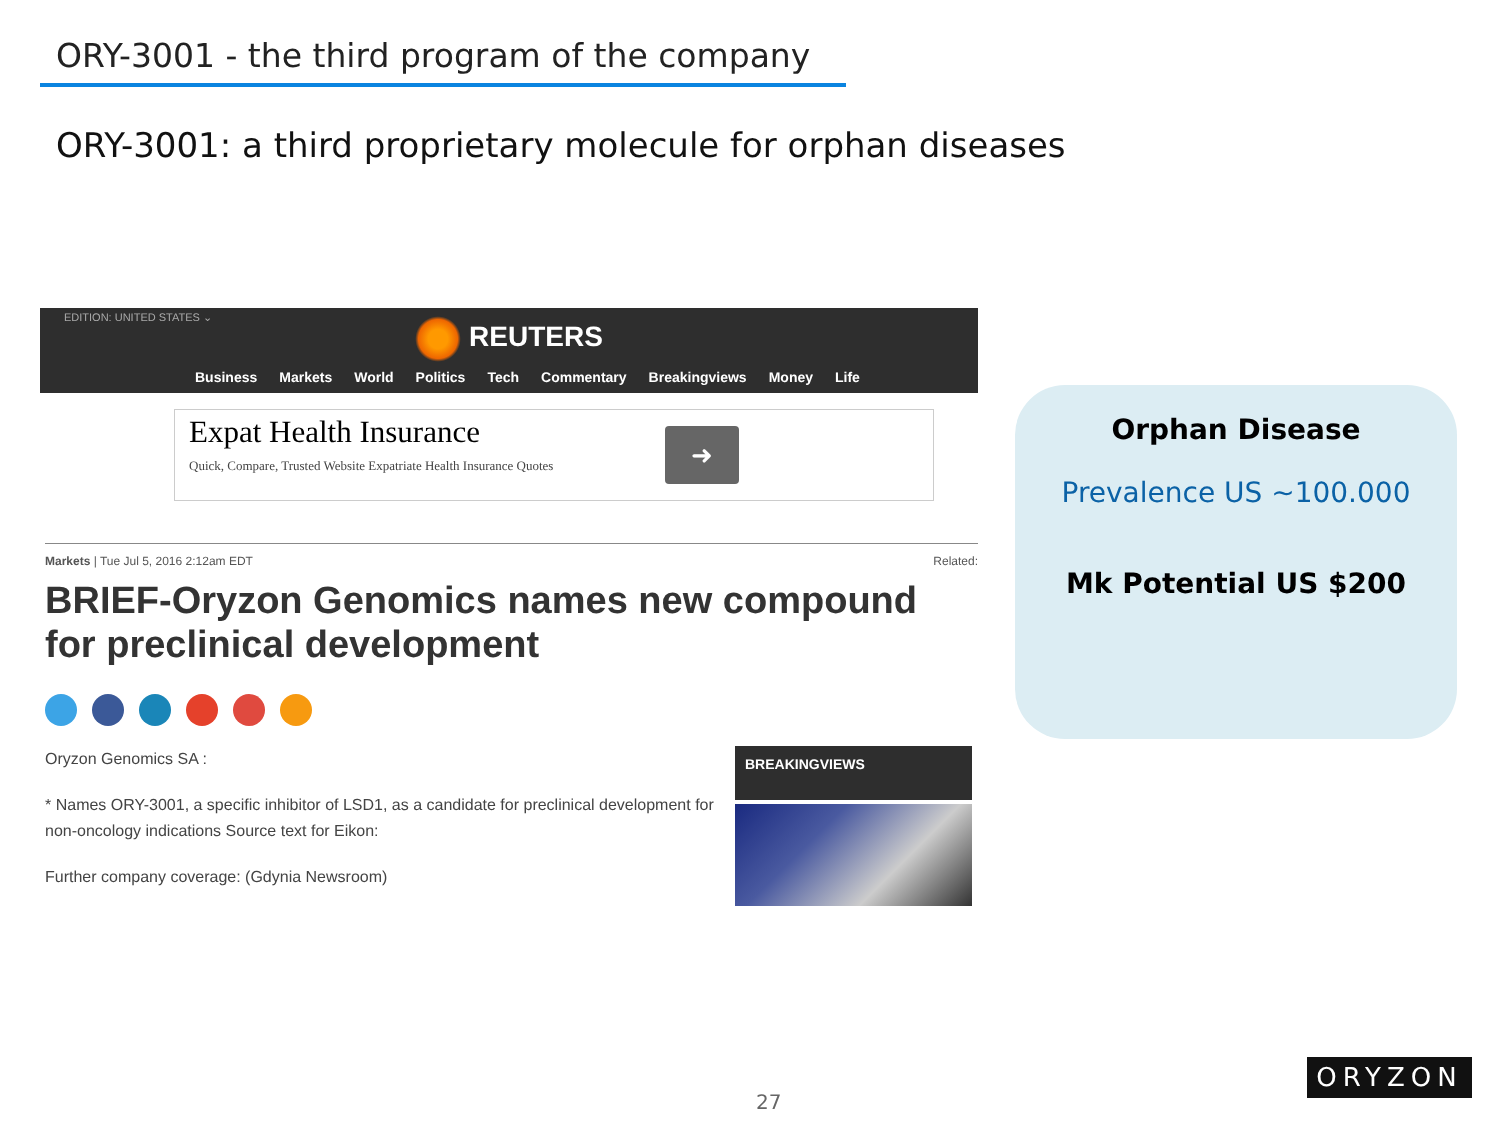ORY-3001 - the third program of the company
ORY-3001: a third proprietary molecule for orphan diseases
EDITION: UNITED STATES ⌄
REUTERS
Business Markets World Politics Tech Commentary Breakingviews Money Life
Expat Health Insurance
Quick, Compare, Trusted Website Expatriate Health Insurance Quotes
➜
Markets | Tue Jul 5, 2016 2:12am EDT Related:
BRIEF-Oryzon Genomics names new compound for preclinical development
Oryzon Genomics SA :
* Names ORY-3001, a specific inhibitor of LSD1, as a candidate for preclinical development for non-oncology indications Source text for Eikon:
Further company coverage: (Gdynia Newsroom)
BREAKINGVIEWS
Orphan Disease
Prevalence US ~100.000
Mk Potential US $200
27
ORYZON